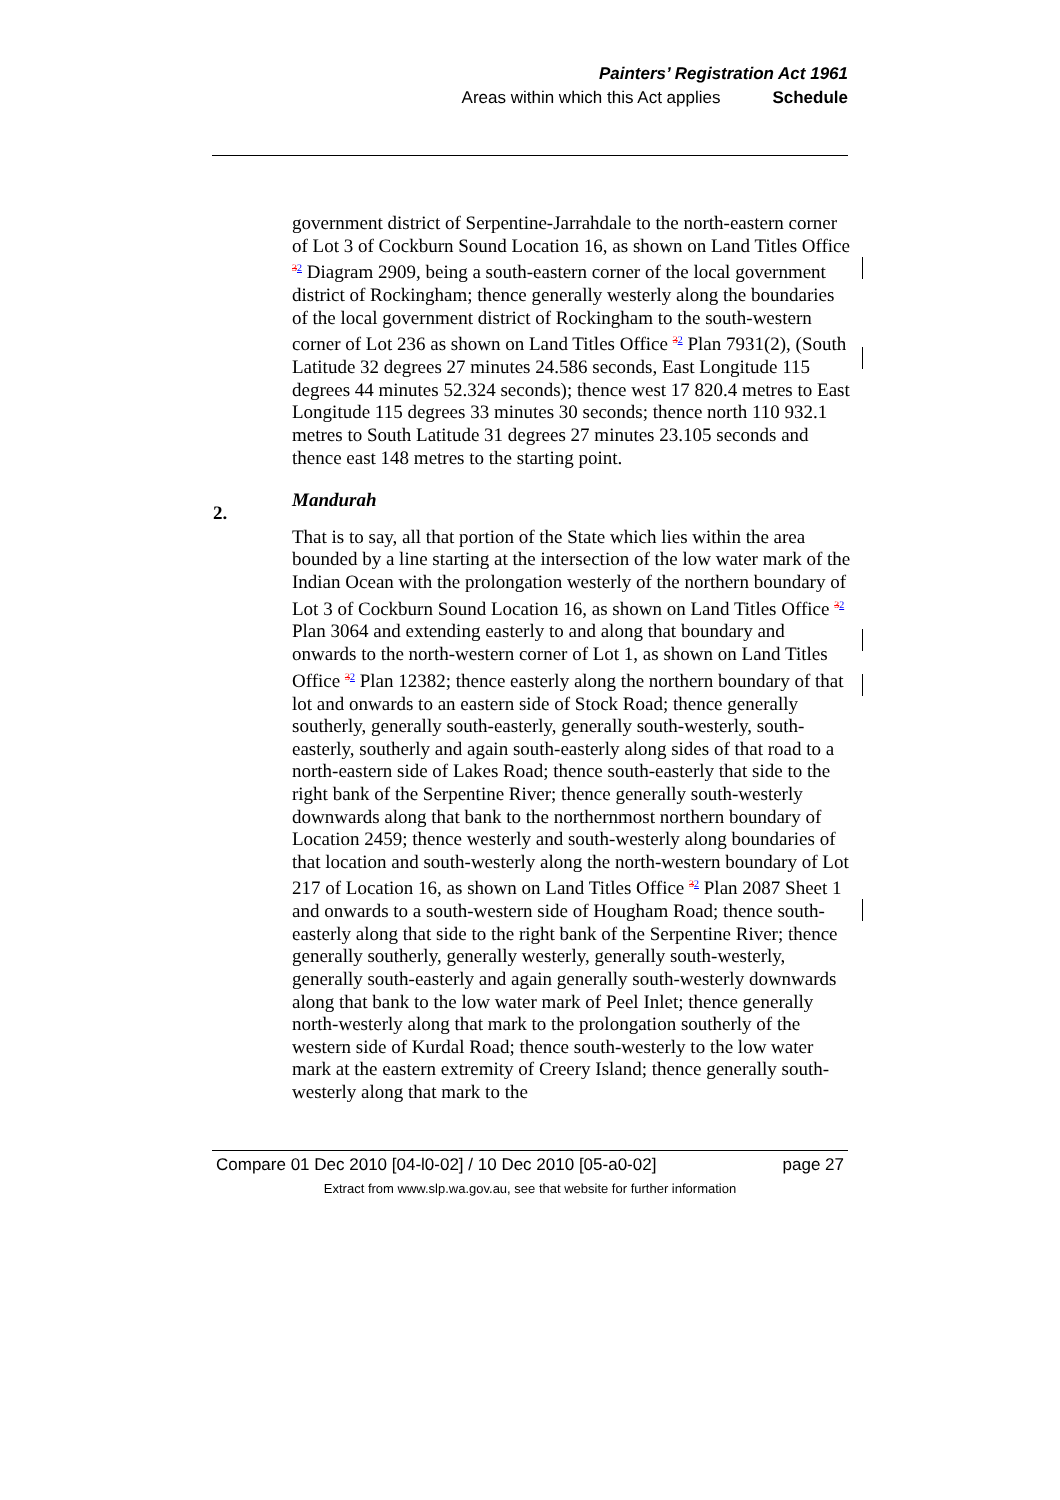Painters’ Registration Act 1961
Areas within which this Act applies Schedule
government district of Serpentine-Jarrahdale to the north-eastern corner of Lot 3 of Cockburn Sound Location 16, as shown on Land Titles Office <sup>32</sup> Diagram 2909, being a south-eastern corner of the local government district of Rockingham; thence generally westerly along the boundaries of the local government district of Rockingham to the south-western corner of Lot 236 as shown on Land Titles Office <sup>32</sup> Plan 7931(2), (South Latitude 32 degrees 27 minutes 24.586 seconds, East Longitude 115 degrees 44 minutes 52.324 seconds); thence west 17 820.4 metres to East Longitude 115 degrees 33 minutes 30 seconds; thence north 110 932.1 metres to South Latitude 31 degrees 27 minutes 23.105 seconds and thence east 148 metres to the starting point.
Mandurah
That is to say, all that portion of the State which lies within the area bounded by a line starting at the intersection of the low water mark of the Indian Ocean with the prolongation westerly of the northern boundary of Lot 3 of Cockburn Sound Location 16, as shown on Land Titles Office <sup>32</sup> Plan 3064 and extending easterly to and along that boundary and onwards to the north-western corner of Lot 1, as shown on Land Titles Office <sup>32</sup> Plan 12382; thence easterly along the northern boundary of that lot and onwards to an eastern side of Stock Road; thence generally southerly, generally south-easterly, generally south-westerly, south-easterly, southerly and again south-easterly along sides of that road to a north-eastern side of Lakes Road; thence south-easterly that side to the right bank of the Serpentine River; thence generally south-westerly downwards along that bank to the northernmost northern boundary of Location 2459; thence westerly and south-westerly along boundaries of that location and south-westerly along the north-western boundary of Lot 217 of Location 16, as shown on Land Titles Office <sup>32</sup> Plan 2087 Sheet 1 and onwards to a south-western side of Hougham Road; thence south-easterly along that side to the right bank of the Serpentine River; thence generally southerly, generally westerly, generally south-westerly, generally south-easterly and again generally south-westerly downwards along that bank to the low water mark of Peel Inlet; thence generally north-westerly along that mark to the prolongation southerly of the western side of Kurdal Road; thence south-westerly to the low water mark at the eastern extremity of Creery Island; thence generally south-westerly along that mark to the
2.
Compare 01 Dec 2010 [04-l0-02] / 10 Dec 2010 [05-a0-02] page 27
Extract from www.slp.wa.gov.au, see that website for further information